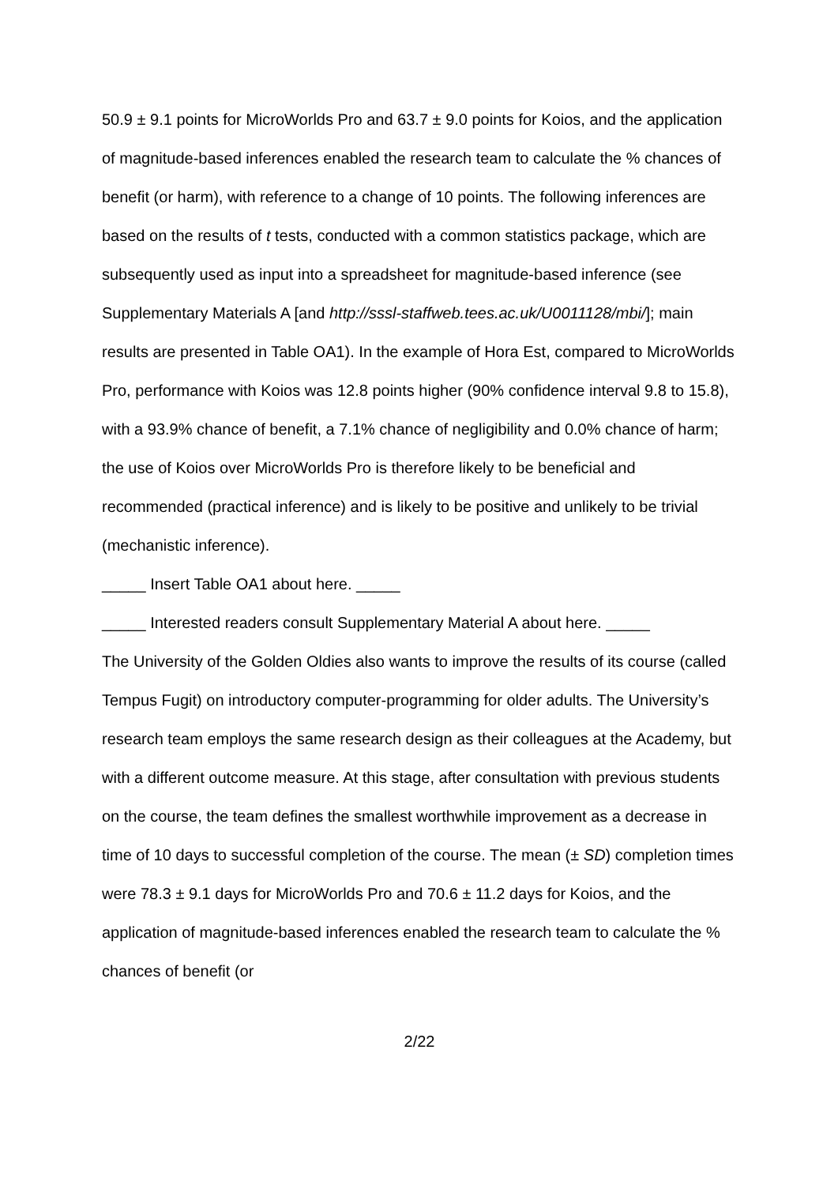50.9 ± 9.1 points for MicroWorlds Pro and 63.7 ± 9.0 points for Koios, and the application of magnitude-based inferences enabled the research team to calculate the % chances of benefit (or harm), with reference to a change of 10 points. The following inferences are based on the results of t tests, conducted with a common statistics package, which are subsequently used as input into a spreadsheet for magnitude-based inference (see Supplementary Materials A [and http://sssl-staffweb.tees.ac.uk/U0011128/mbi/]; main results are presented in Table OA1). In the example of Hora Est, compared to MicroWorlds Pro, performance with Koios was 12.8 points higher (90% confidence interval 9.8 to 15.8), with a 93.9% chance of benefit, a 7.1% chance of negligibility and 0.0% chance of harm; the use of Koios over MicroWorlds Pro is therefore likely to be beneficial and recommended (practical inference) and is likely to be positive and unlikely to be trivial (mechanistic inference).
_____ Insert Table OA1 about here. _____
_____ Interested readers consult Supplementary Material A about here. _____
The University of the Golden Oldies also wants to improve the results of its course (called Tempus Fugit) on introductory computer-programming for older adults. The University’s research team employs the same research design as their colleagues at the Academy, but with a different outcome measure. At this stage, after consultation with previous students on the course, the team defines the smallest worthwhile improvement as a decrease in time of 10 days to successful completion of the course. The mean (± SD) completion times were 78.3 ± 9.1 days for MicroWorlds Pro and 70.6 ± 11.2 days for Koios, and the application of magnitude-based inferences enabled the research team to calculate the % chances of benefit (or
2/22